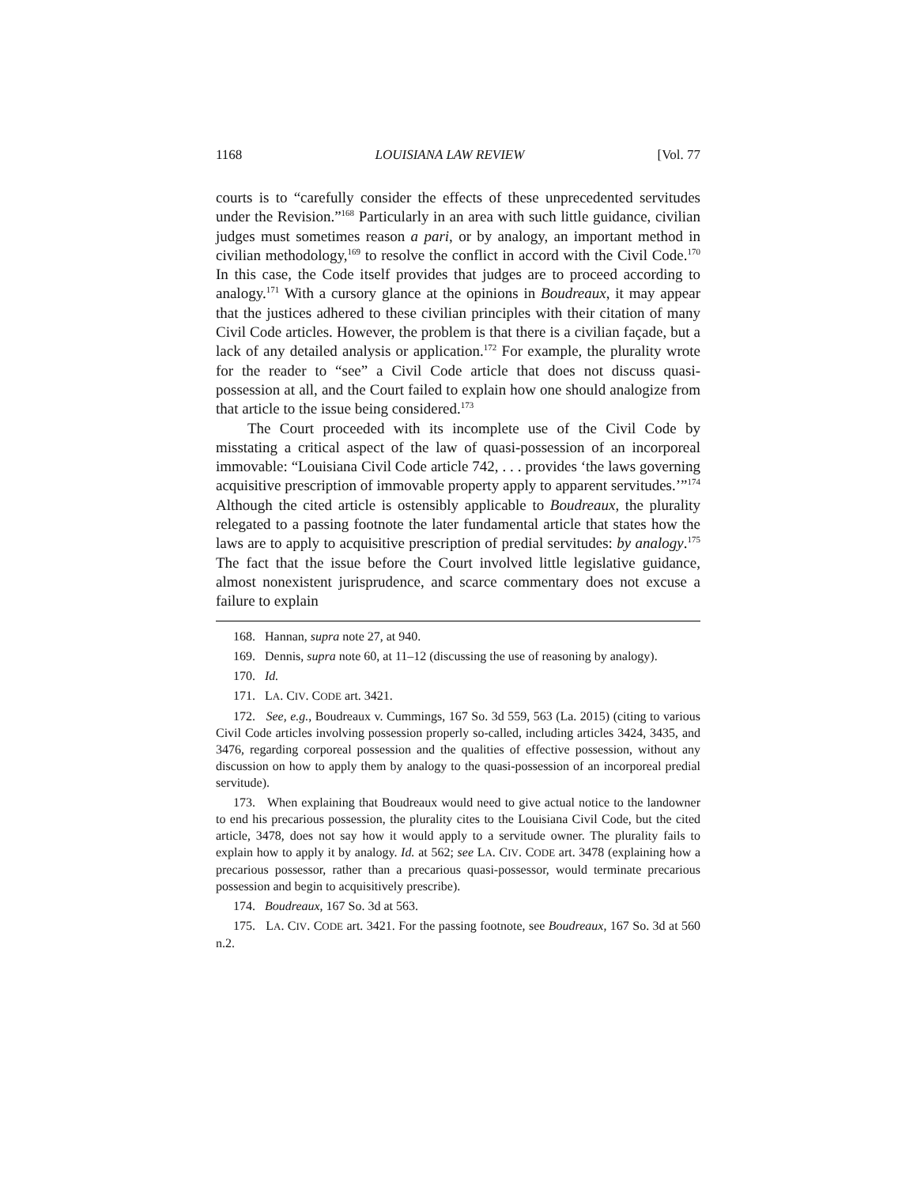1168 LOUISIANA LAW REVIEW [Vol. 77
courts is to “carefully consider the effects of these unprecedented servitudes under the Revision.”<sup>168</sup> Particularly in an area with such little guidance, civilian judges must sometimes reason a pari, or by analogy, an important method in civilian methodology,<sup>169</sup> to resolve the conflict in accord with the Civil Code.<sup>170</sup> In this case, the Code itself provides that judges are to proceed according to analogy.<sup>171</sup> With a cursory glance at the opinions in Boudreaux, it may appear that the justices adhered to these civilian principles with their citation of many Civil Code articles. However, the problem is that there is a civilian façade, but a lack of any detailed analysis or application.<sup>172</sup> For example, the plurality wrote for the reader to “see” a Civil Code article that does not discuss quasi-possession at all, and the Court failed to explain how one should analogize from that article to the issue being considered.<sup>173</sup>
The Court proceeded with its incomplete use of the Civil Code by misstating a critical aspect of the law of quasi-possession of an incorporeal immovable: “Louisiana Civil Code article 742, . . . provides ‘the laws governing acquisitive prescription of immovable property apply to apparent servitudes.’”<sup>174</sup> Although the cited article is ostensibly applicable to Boudreaux, the plurality relegated to a passing footnote the later fundamental article that states how the laws are to apply to acquisitive prescription of predial servitudes: by analogy.<sup>175</sup> The fact that the issue before the Court involved little legislative guidance, almost nonexistent jurisprudence, and scarce commentary does not excuse a failure to explain
168. Hannan, supra note 27, at 940.
169. Dennis, supra note 60, at 11–12 (discussing the use of reasoning by analogy).
170. Id.
171. LA. CIV. CODE art. 3421.
172. See, e.g., Boudreaux v. Cummings, 167 So. 3d 559, 563 (La. 2015) (citing to various Civil Code articles involving possession properly so-called, including articles 3424, 3435, and 3476, regarding corporeal possession and the qualities of effective possession, without any discussion on how to apply them by analogy to the quasi-possession of an incorporeal predial servitude).
173. When explaining that Boudreaux would need to give actual notice to the landowner to end his precarious possession, the plurality cites to the Louisiana Civil Code, but the cited article, 3478, does not say how it would apply to a servitude owner. The plurality fails to explain how to apply it by analogy. Id. at 562; see LA. CIV. CODE art. 3478 (explaining how a precarious possessor, rather than a precarious quasi-possessor, would terminate precarious possession and begin to acquisitively prescribe).
174. Boudreaux, 167 So. 3d at 563.
175. LA. CIV. CODE art. 3421. For the passing footnote, see Boudreaux, 167 So. 3d at 560 n.2.